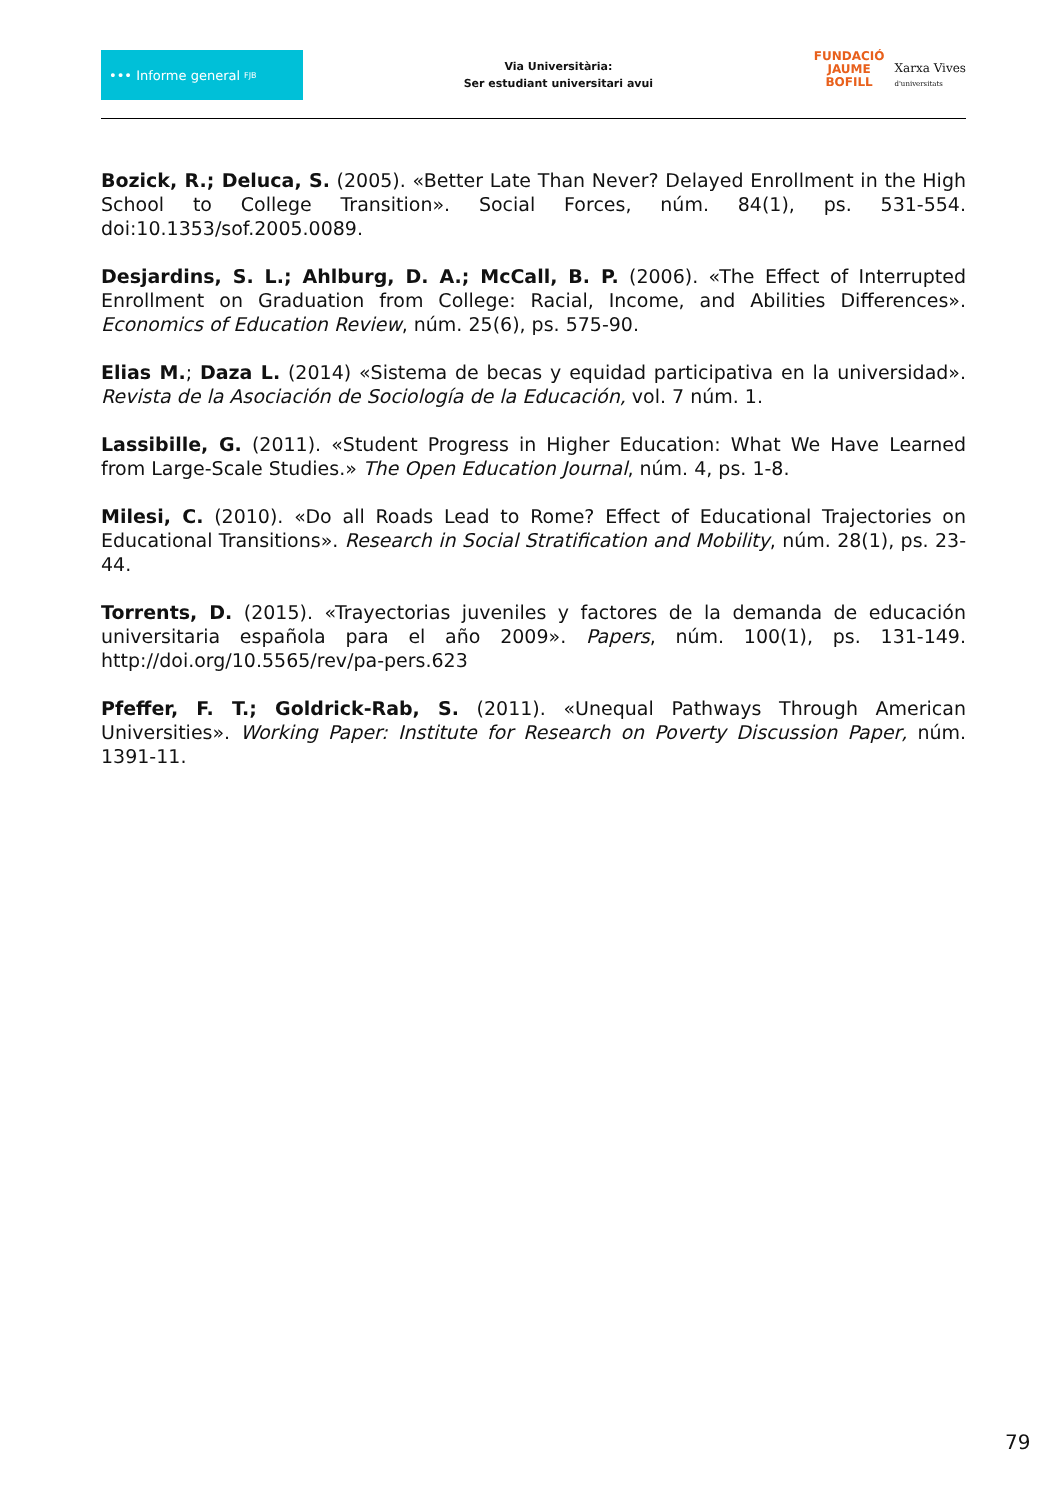••• Informe general FJB
Via Universitària:
Ser estudiant universitari avui
FUNDACIÓ
JAUME
BOFILL
Xarxa Vives
d'universitats
Bozick, R.; Deluca, S. (2005). «Better Late Than Never? Delayed Enrollment in the High School to College Transition». Social Forces, núm. 84(1), ps. 531-554. doi:10.1353/sof.2005.0089.
Desjardins, S. L.; Ahlburg, D. A.; McCall, B. P. (2006). «The Effect of Interrupted Enrollment on Graduation from College: Racial, Income, and Abilities Differences». Economics of Education Review, núm. 25(6), ps. 575-90.
Elias M.; Daza L. (2014) «Sistema de becas y equidad participativa en la universidad». Revista de la Asociación de Sociología de la Educación, vol. 7 núm. 1.
Lassibille, G. (2011). «Student Progress in Higher Education: What We Have Learned from Large-Scale Studies.» The Open Education Journal, núm. 4, ps. 1-8.
Milesi, C. (2010). «Do all Roads Lead to Rome? Effect of Educational Trajectories on Educational Transitions». Research in Social Stratification and Mobility, núm. 28(1), ps. 23-44.
Torrents, D. (2015). «Trayectorias juveniles y factores de la demanda de educación universitaria española para el año 2009». Papers, núm. 100(1), ps. 131-149. http://doi.org/10.5565/rev/pa-pers.623
Pfeffer, F. T.; Goldrick-Rab, S. (2011). «Unequal Pathways Through American Universities». Working Paper: Institute for Research on Poverty Discussion Paper, núm. 1391-11.
79